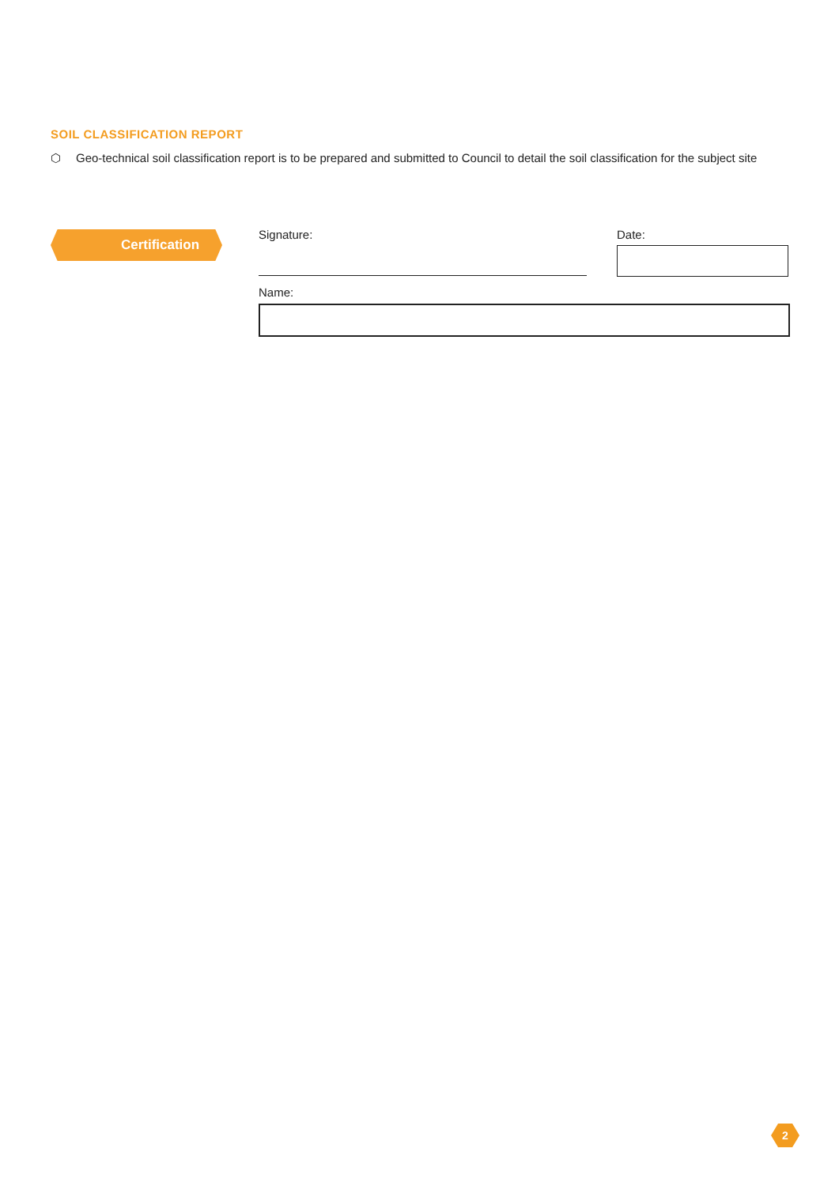SOIL CLASSIFICATION REPORT
⬡ Geo-technical soil classification report is to be prepared and submitted to Council to detail the soil classification for the subject site
Certification Signature: Date:
Name:
2